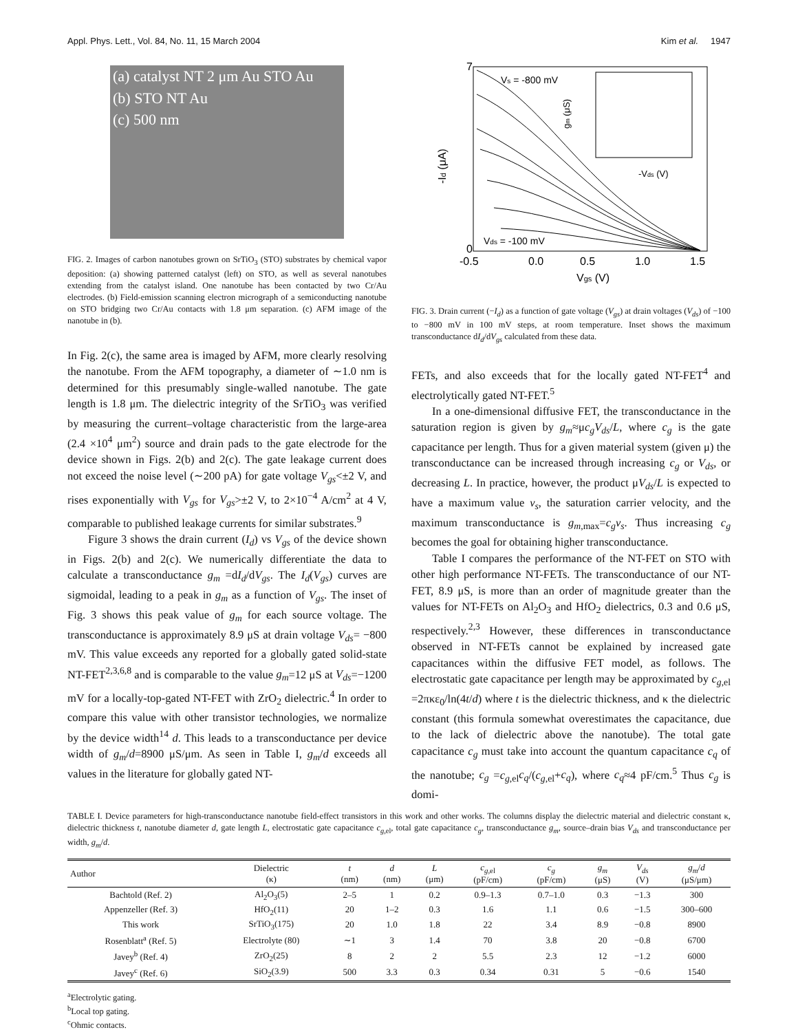Appl. Phys. Lett., Vol. 84, No. 11, 15 March 2004 Kim et al. 1947
(a) catalyst NT 2 μm Au STO Au
(b) STO NT Au
(c) 500 nm
FIG. 2. Images of carbon nanotubes grown on SrTiO<sub>3</sub> (STO) substrates by chemical vapor deposition: (a) showing patterned catalyst (left) on STO, as well as several nanotubes extending from the catalyst island. One nanotube has been contacted by two Cr/Au electrodes. (b) Field-emission scanning electron micrograph of a semiconducting nanotube on STO bridging two Cr/Au contacts with 1.8 μm separation. (c) AFM image of the nanotube in (b).
In Fig. 2(c), the same area is imaged by AFM, more clearly resolving the nanotube. From the AFM topography, a diameter of ∼1.0 nm is determined for this presumably single-walled nanotube. The gate length is 1.8 μm. The dielectric integrity of the SrTiO<sub>3</sub> was verified by measuring the current–voltage characteristic from the large-area (2.4 ×10<sup>4</sup> μm<sup>2</sup>) source and drain pads to the gate electrode for the device shown in Figs. 2(b) and 2(c). The gate leakage current does not exceed the noise level (∼200 pA) for gate voltage V<sub>gs</sub><±2 V, and rises exponentially with V<sub>gs</sub> for V<sub>gs</sub>>±2 V, to 2×10<sup>−4</sup> A/cm<sup>2</sup> at 4 V, comparable to published leakage currents for similar substrates.<sup>9</sup>
Figure 3 shows the drain current (I<sub>d</sub>) vs V<sub>gs</sub> of the device shown in Figs. 2(b) and 2(c). We numerically differentiate the data to calculate a transconductance g<sub>m</sub> =dI<sub>d</sub>/dV<sub>gs</sub>. The I<sub>d</sub>(V<sub>gs</sub>) curves are sigmoidal, leading to a peak in g<sub>m</sub> as a function of V<sub>gs</sub>. The inset of Fig. 3 shows this peak value of g<sub>m</sub> for each source voltage. The transconductance is approximately 8.9 μS at drain voltage V<sub>ds</sub>= −800 mV. This value exceeds any reported for a globally gated solid-state NT-FET<sup>2,3,6,8</sup> and is comparable to the value g<sub>m</sub>=12 μS at V<sub>ds</sub>=−1200 mV for a locally-top-gated NT-FET with ZrO<sub>2</sub> dielectric.<sup>4</sup> In order to compare this value with other transistor technologies, we normalize by the device width<sup>14</sup> d. This leads to a transconductance per device width of g<sub>m</sub>/d=8900 μS/μm. As seen in Table I, g<sub>m</sub>/d exceeds all values in the literature for globally gated NT-
7
0
-Id (μA)
-0.5
0.0
0.5
1.0
1.5
Vgs (V)
Vs = -800 mV
Vds = -100 mV
-Vds (V)
gm (μS)
FIG. 3. Drain current (−I<sub>d</sub>) as a function of gate voltage (V<sub>gs</sub>) at drain voltages (V<sub>ds</sub>) of −100 to −800 mV in 100 mV steps, at room temperature. Inset shows the maximum transconductance dI<sub>d</sub>/dV<sub>gs</sub> calculated from these data.
FETs, and also exceeds that for the locally gated NT-FET<sup>4</sup> and electrolytically gated NT-FET.<sup>5</sup>
In a one-dimensional diffusive FET, the transconductance in the saturation region is given by g<sub>m</sub>≈μc<sub>g</sub>V<sub>ds</sub>/L, where c<sub>g</sub> is the gate capacitance per length. Thus for a given material system (given μ) the transconductance can be increased through increasing c<sub>g</sub> or V<sub>ds</sub>, or decreasing L. In practice, however, the product μV<sub>ds</sub>/L is expected to have a maximum value v<sub>s</sub>, the saturation carrier velocity, and the maximum transconductance is g<sub>m,max</sub>=c<sub>g</sub>v<sub>s</sub>. Thus increasing c<sub>g</sub> becomes the goal for obtaining higher transconductance.
Table I compares the performance of the NT-FET on STO with other high performance NT-FETs. The transconductance of our NT-FET, 8.9 μS, is more than an order of magnitude greater than the values for NT-FETs on Al<sub>2</sub>O<sub>3</sub> and HfO<sub>2</sub> dielectrics, 0.3 and 0.6 μS, respectively.<sup>2,3</sup> However, these differences in transconductance observed in NT-FETs cannot be explained by increased gate capacitances within the diffusive FET model, as follows. The electrostatic gate capacitance per length may be approximated by c<sub>g,el</sub> =2πκε<sub>0</sub>/ln(4t/d) where t is the dielectric thickness, and κ the dielectric constant (this formula somewhat overestimates the capacitance, due to the lack of dielectric above the nanotube). The total gate capacitance c<sub>g</sub> must take into account the quantum capacitance c<sub>q</sub> of the nanotube; c<sub>g</sub> =c<sub>g,el</sub>c<sub>q</sub>/(c<sub>g,el</sub>+c<sub>q</sub>), where c<sub>q</sub>≈4 pF/cm.<sup>5</sup> Thus c<sub>g</sub> is domi-
TABLE I. Device parameters for high-transconductance nanotube field-effect transistors in this work and other works. The columns display the dielectric material and dielectric constant κ, dielectric thickness t, nanotube diameter d, gate length L, electrostatic gate capacitance c<sub>g,el</sub>, total gate capacitance c<sub>g</sub>, transconductance g<sub>m</sub>, source–drain bias V<sub>ds</sub> and transconductance per width, g<sub>m</sub>/d.
| Author | Dielectric (κ) | t (nm) | d (nm) | L (μm) | c<sub>g,el</sub> (pF/cm) | c<sub>g</sub> (pF/cm) | g<sub>m</sub> (μS) | V<sub>ds</sub> (V) | g<sub>m</sub> / d (μS/μm) |
| --- | --- | --- | --- | --- | --- | --- | --- | --- | --- |
| Bachtold (Ref. 2) | Al<sub>2</sub>O<sub>3</sub>(5) | 2–5 | 1 | 0.2 | 0.9–1.3 | 0.7–1.0 | 0.3 | −1.3 | 300 |
| Appenzeller (Ref. 3) | HfO<sub>2</sub>(11) | 20 | 1–2 | 0.3 | 1.6 | 1.1 | 0.6 | −1.5 | 300–600 |
| This work | SrTiO<sub>3</sub>(175) | 20 | 1.0 | 1.8 | 22 | 3.4 | 8.9 | −0.8 | 8900 |
| Rosenblatt<sup>a</sup> (Ref. 5) | Electrolyte (80) | ∼1 | 3 | 1.4 | 70 | 3.8 | 20 | −0.8 | 6700 |
| Javey<sup>b</sup> (Ref. 4) | ZrO<sub>2</sub>(25) | 8 | 2 | 2 | 5.5 | 2.3 | 12 | −1.2 | 6000 |
| Javey<sup>c</sup> (Ref. 6) | SiO<sub>2</sub>(3.9) | 500 | 3.3 | 0.3 | 0.34 | 0.31 | 5 | −0.6 | 1540 |
<sup>a</sup> Electrolytic gating.
<sup>b</sup> Local top gating.
<sup>c</sup> Ohmic contacts.